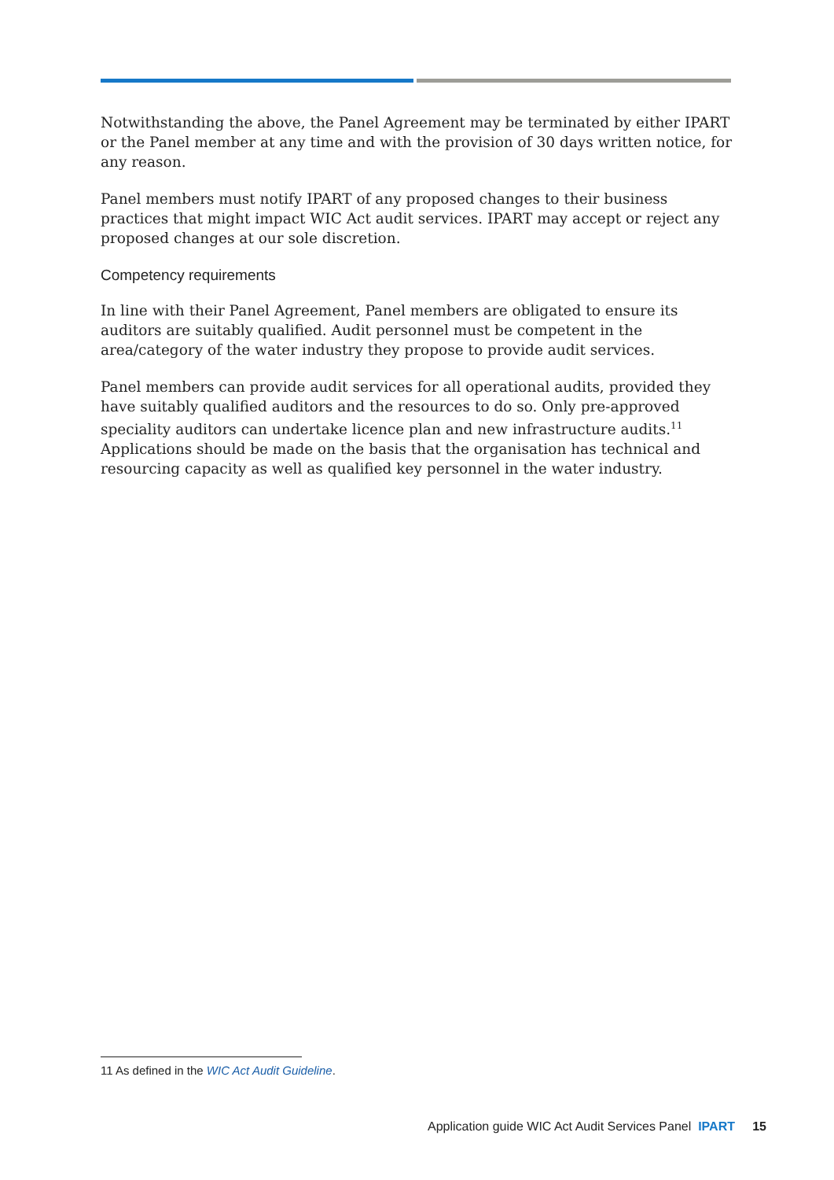Notwithstanding the above, the Panel Agreement may be terminated by either IPART or the Panel member at any time and with the provision of 30 days written notice, for any reason.
Panel members must notify IPART of any proposed changes to their business practices that might impact WIC Act audit services. IPART may accept or reject any proposed changes at our sole discretion.
Competency requirements
In line with their Panel Agreement, Panel members are obligated to ensure its auditors are suitably qualified. Audit personnel must be competent in the area/category of the water industry they propose to provide audit services.
Panel members can provide audit services for all operational audits, provided they have suitably qualified auditors and the resources to do so. Only pre-approved speciality auditors can undertake licence plan and new infrastructure audits.<sup>11</sup> Applications should be made on the basis that the organisation has technical and resourcing capacity as well as qualified key personnel in the water industry.
11 As defined in the WIC Act Audit Guideline.
Application guide WIC Act Audit Services Panel IPART 15